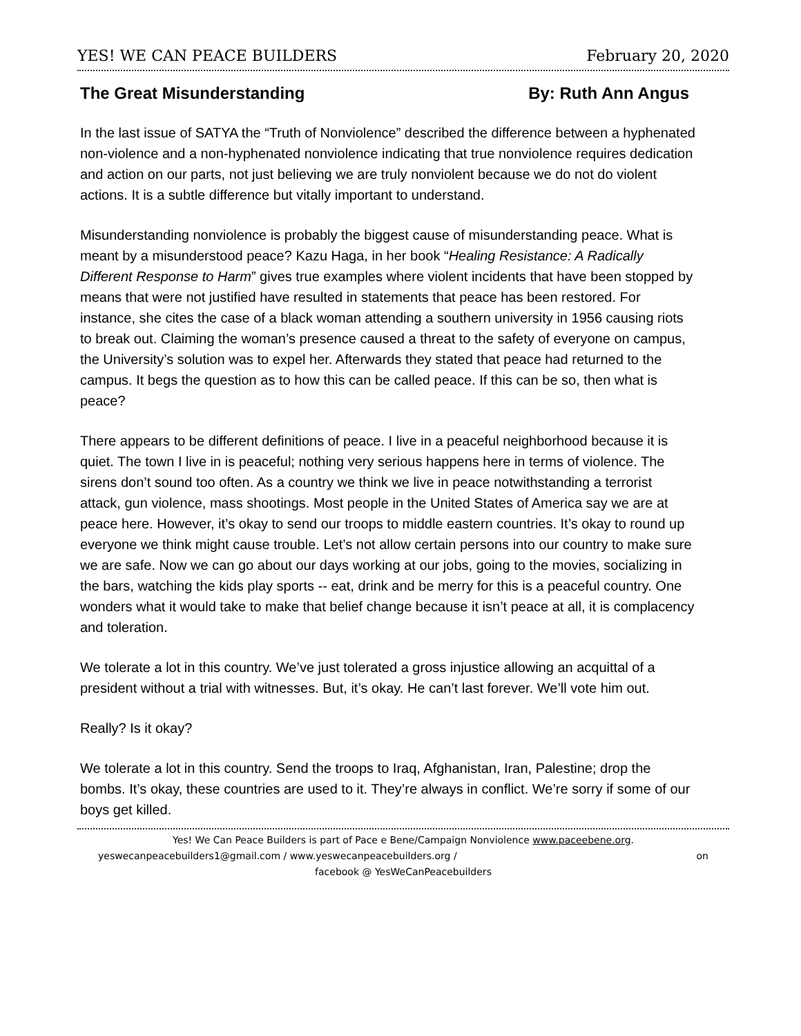YES! WE CAN PEACE BUILDERS February 20, 2020
The Great Misunderstanding By: Ruth Ann Angus
In the last issue of SATYA the “Truth of Nonviolence” described the difference between a hyphenated non-violence and a non-hyphenated nonviolence indicating that true nonviolence requires dedication and action on our parts, not just believing we are truly nonviolent because we do not do violent actions. It is a subtle difference but vitally important to understand.
Misunderstanding nonviolence is probably the biggest cause of misunderstanding peace. What is meant by a misunderstood peace? Kazu Haga, in her book “Healing Resistance: A Radically Different Response to Harm” gives true examples where violent incidents that have been stopped by means that were not justified have resulted in statements that peace has been restored. For instance, she cites the case of a black woman attending a southern university in 1956 causing riots to break out. Claiming the woman’s presence caused a threat to the safety of everyone on campus, the University’s solution was to expel her. Afterwards they stated that peace had returned to the campus. It begs the question as to how this can be called peace. If this can be so, then what is peace?
There appears to be different definitions of peace. I live in a peaceful neighborhood because it is quiet. The town I live in is peaceful; nothing very serious happens here in terms of violence. The sirens don’t sound too often. As a country we think we live in peace notwithstanding a terrorist attack, gun violence, mass shootings. Most people in the United States of America say we are at peace here. However, it’s okay to send our troops to middle eastern countries. It’s okay to round up everyone we think might cause trouble. Let’s not allow certain persons into our country to make sure we are safe. Now we can go about our days working at our jobs, going to the movies, socializing in the bars, watching the kids play sports -- eat, drink and be merry for this is a peaceful country. One wonders what it would take to make that belief change because it isn’t peace at all, it is complacency and toleration.
We tolerate a lot in this country. We’ve just tolerated a gross injustice allowing an acquittal of a president without a trial with witnesses. But, it’s okay. He can’t last forever. We’ll vote him out.
Really? Is it okay?
We tolerate a lot in this country. Send the troops to Iraq, Afghanistan, Iran, Palestine; drop the bombs. It’s okay, these countries are used to it. They’re always in conflict. We’re sorry if some of our boys get killed.
Yes! We Can Peace Builders is part of Pace e Bene/Campaign Nonviolence www.paceebene.org.
yeswecanpeacebuilders1@gmail.com / www.yeswecanpeacebuilders.org / on
facebook @ YesWeCanPeacebuilders